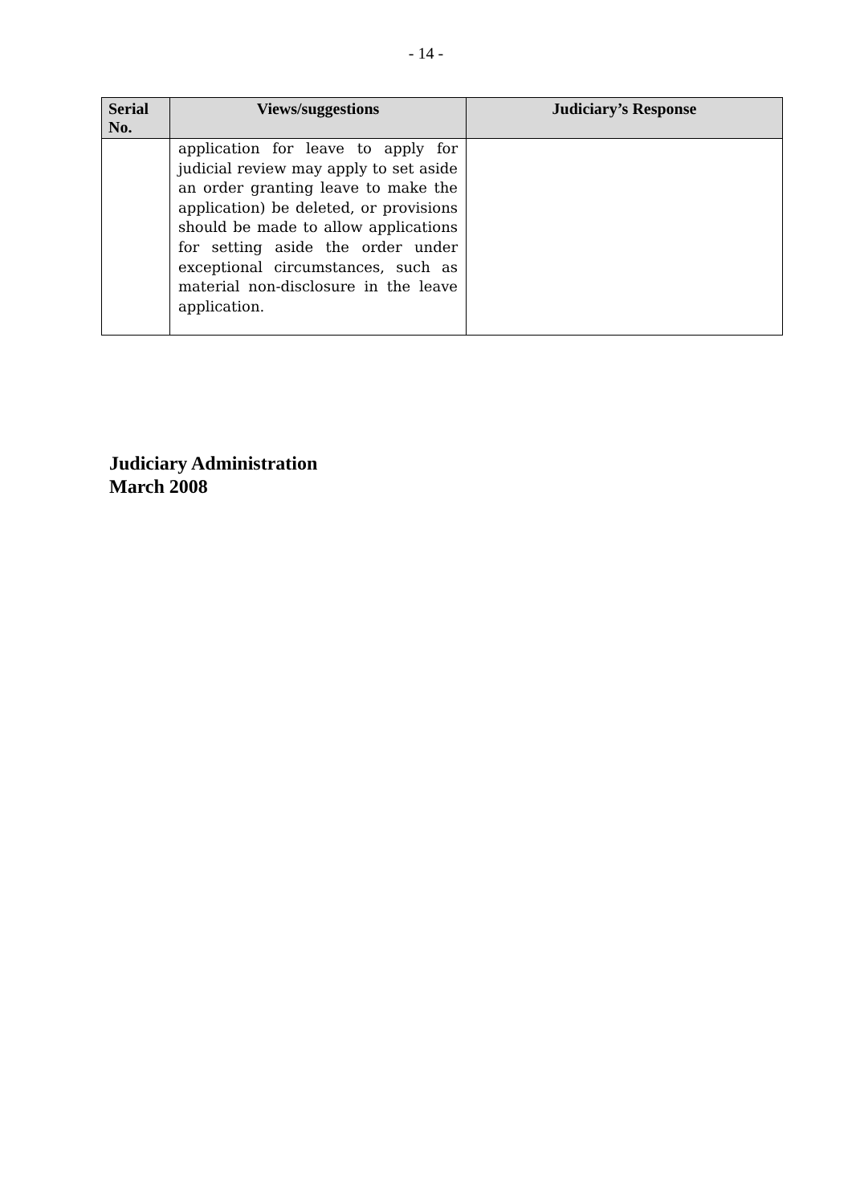- 14 -
| Serial No. | Views/suggestions | Judiciary’s Response |
| --- | --- | --- |
| | application for leave to apply for judicial review may apply to set aside an order granting leave to make the application) be deleted, or provisions should be made to allow applications for setting aside the order under exceptional circumstances, such as material non-disclosure in the leave application. | |
Judiciary Administration
March 2008